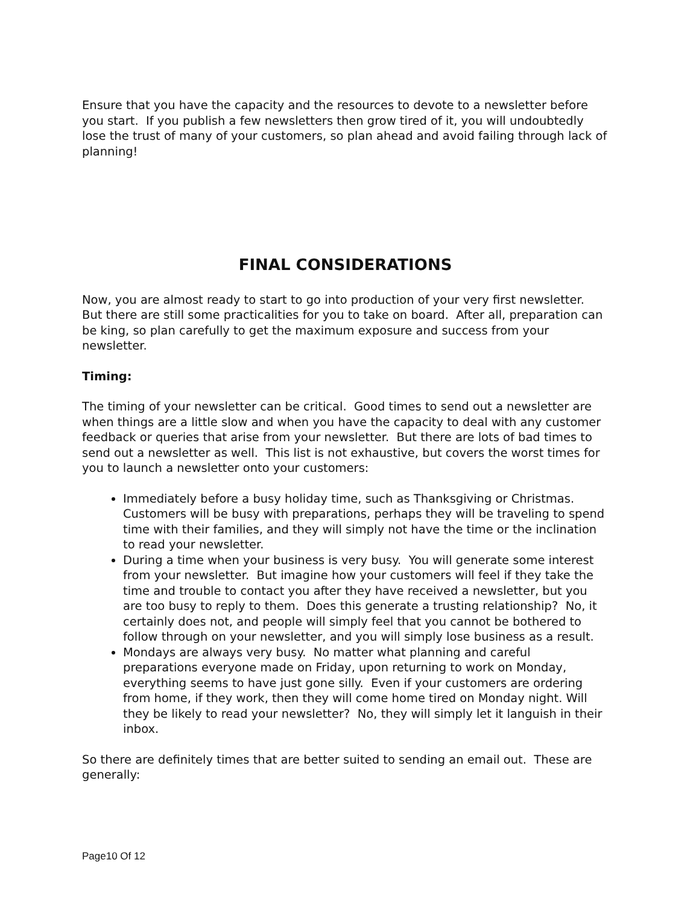Ensure that you have the capacity and the resources to devote to a newsletter before you start. If you publish a few newsletters then grow tired of it, you will undoubtedly lose the trust of many of your customers, so plan ahead and avoid failing through lack of planning!
FINAL CONSIDERATIONS
Now, you are almost ready to start to go into production of your very first newsletter. But there are still some practicalities for you to take on board. After all, preparation can be king, so plan carefully to get the maximum exposure and success from your newsletter.
Timing:
The timing of your newsletter can be critical. Good times to send out a newsletter are when things are a little slow and when you have the capacity to deal with any customer feedback or queries that arise from your newsletter. But there are lots of bad times to send out a newsletter as well. This list is not exhaustive, but covers the worst times for you to launch a newsletter onto your customers:
Immediately before a busy holiday time, such as Thanksgiving or Christmas. Customers will be busy with preparations, perhaps they will be traveling to spend time with their families, and they will simply not have the time or the inclination to read your newsletter.
During a time when your business is very busy. You will generate some interest from your newsletter. But imagine how your customers will feel if they take the time and trouble to contact you after they have received a newsletter, but you are too busy to reply to them. Does this generate a trusting relationship? No, it certainly does not, and people will simply feel that you cannot be bothered to follow through on your newsletter, and you will simply lose business as a result.
Mondays are always very busy. No matter what planning and careful preparations everyone made on Friday, upon returning to work on Monday, everything seems to have just gone silly. Even if your customers are ordering from home, if they work, then they will come home tired on Monday night. Will they be likely to read your newsletter? No, they will simply let it languish in their inbox.
So there are definitely times that are better suited to sending an email out. These are generally:
Page10 Of 12